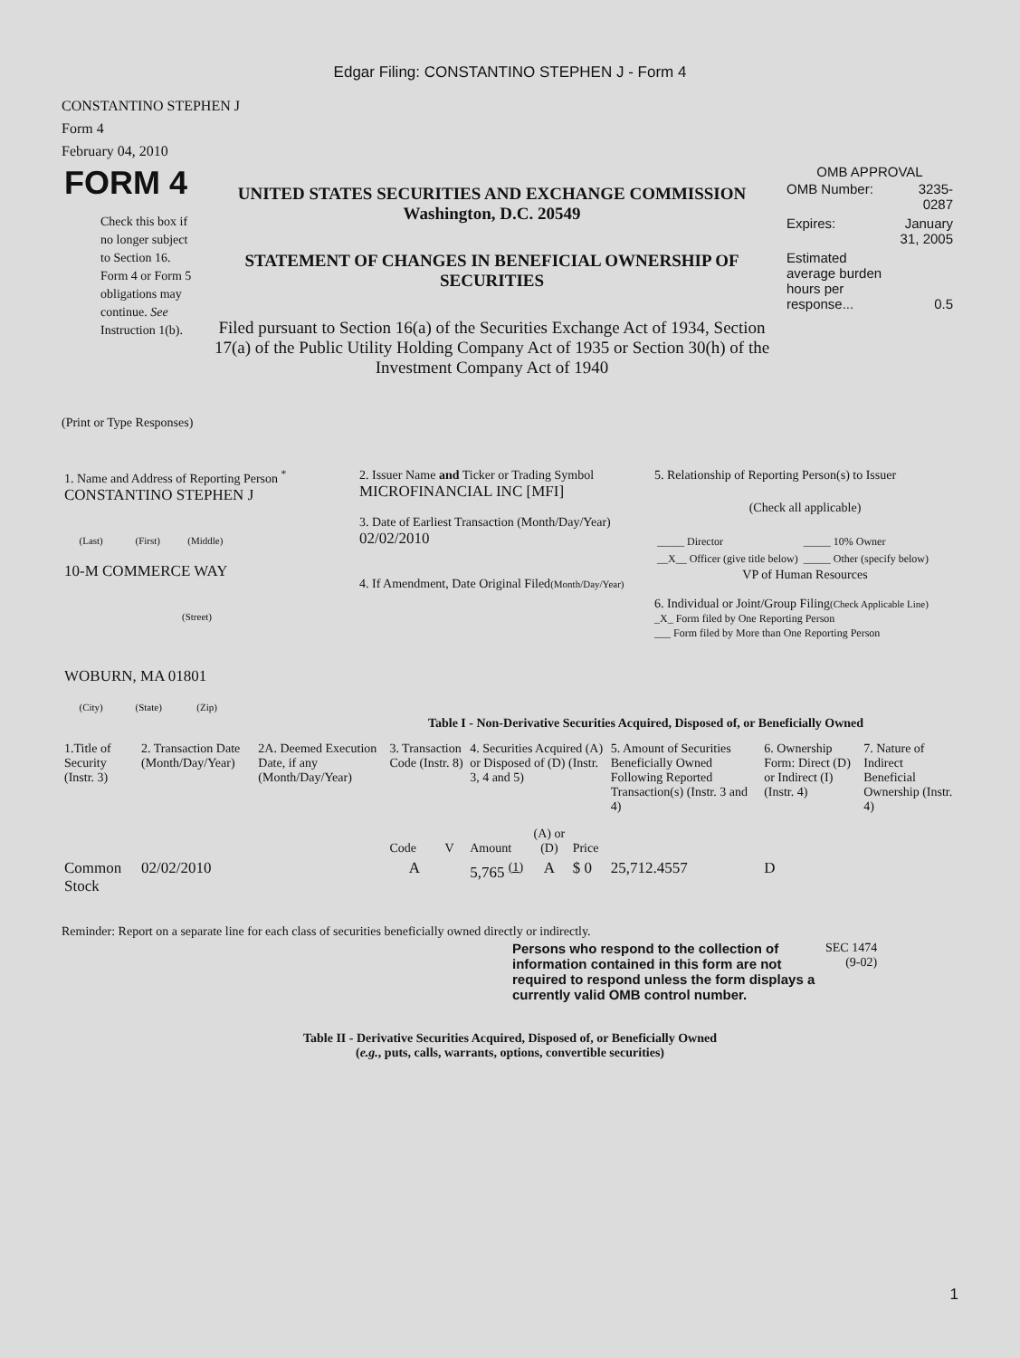Edgar Filing: CONSTANTINO STEPHEN J - Form 4
CONSTANTINO STEPHEN J
Form 4
February 04, 2010
| FORM 4 Check this box if no longer subject to Section 16. Form 4 or Form 5 obligations may continue. See Instruction 1(b). | UNITED STATES SECURITIES AND EXCHANGE COMMISSION Washington, D.C. 20549 STATEMENT OF CHANGES IN BENEFICIAL OWNERSHIP OF SECURITIES Filed pursuant to Section 16(a) of the Securities Exchange Act of 1934, Section 17(a) of the Public Utility Holding Company Act of 1935 or Section 30(h) of the Investment Company Act of 1940 | OMB APPROVAL / OMB Number: / 3235-0287 / / Expires: / January 31, 2005 / / Estimated average burden hours per response... / 0.5 / |
(Print or Type Responses)
| 1. Name and Address of Reporting Person <sup>*</sup> CONSTANTINO STEPHEN J (Last) (First) (Middle) 10-M COMMERCE WAY (Street) WOBURN, MA 01801 (City) (State) (Zip) | 2. Issuer Name and Ticker or Trading Symbol MICROFINANCIAL INC [MFI] 3. Date of Earliest Transaction (Month/Day/Year) 02/02/2010 4. If Amendment, Date Original Filed (Month/Day/Year) | 5. Relationship of Reporting Person(s) to Issuer (Check all applicable) / _____ Director / _____ 10% Owner / / __X__ Officer (give title below) / _____ Other (specify below) / VP of Human Resources 6. Individual or Joint/Group Filing (Check Applicable Line) _X_ Form filed by One Reporting Person ___ Form filed by More than One Reporting Person |
Table I - Non-Derivative Securities Acquired, Disposed of, or Beneficially Owned
| 1.Title of Security (Instr. 3) | 2. Transaction Date (Month/Day/Year) | 2A. Deemed Execution Date, if any (Month/Day/Year) | 3. Transaction Code (Instr. 8) | | 4. Securities Acquired (A) or Disposed of (D) (Instr. 3, 4 and 5) | | | 5. Amount of Securities Beneficially Owned Following Reported Transaction(s) (Instr. 3 and 4) | 6. Ownership Form: Direct (D) or Indirect (I) (Instr. 4) | 7. Nature of Indirect Beneficial Ownership (Instr. 4) |
| --- | --- | --- | --- | --- | --- | --- | --- | --- | --- | --- |
| | | | Code | V | Amount | (A) or (D) | Price | | | |
| Common Stock | 02/02/2010 | | A | | 5,765 <sup>(1)</sup> | A | $ 0 | 25,712.4557 | D | |
Reminder: Report on a separate line for each class of securities beneficially owned directly or indirectly.
| Persons who respond to the collection of information contained in this form are not required to respond unless the form displays a currently valid OMB control number. | SEC 1474 (9-02) |
Table II - Derivative Securities Acquired, Disposed of, or Beneficially Owned
(e.g., puts, calls, warrants, options, convertible securities)
1